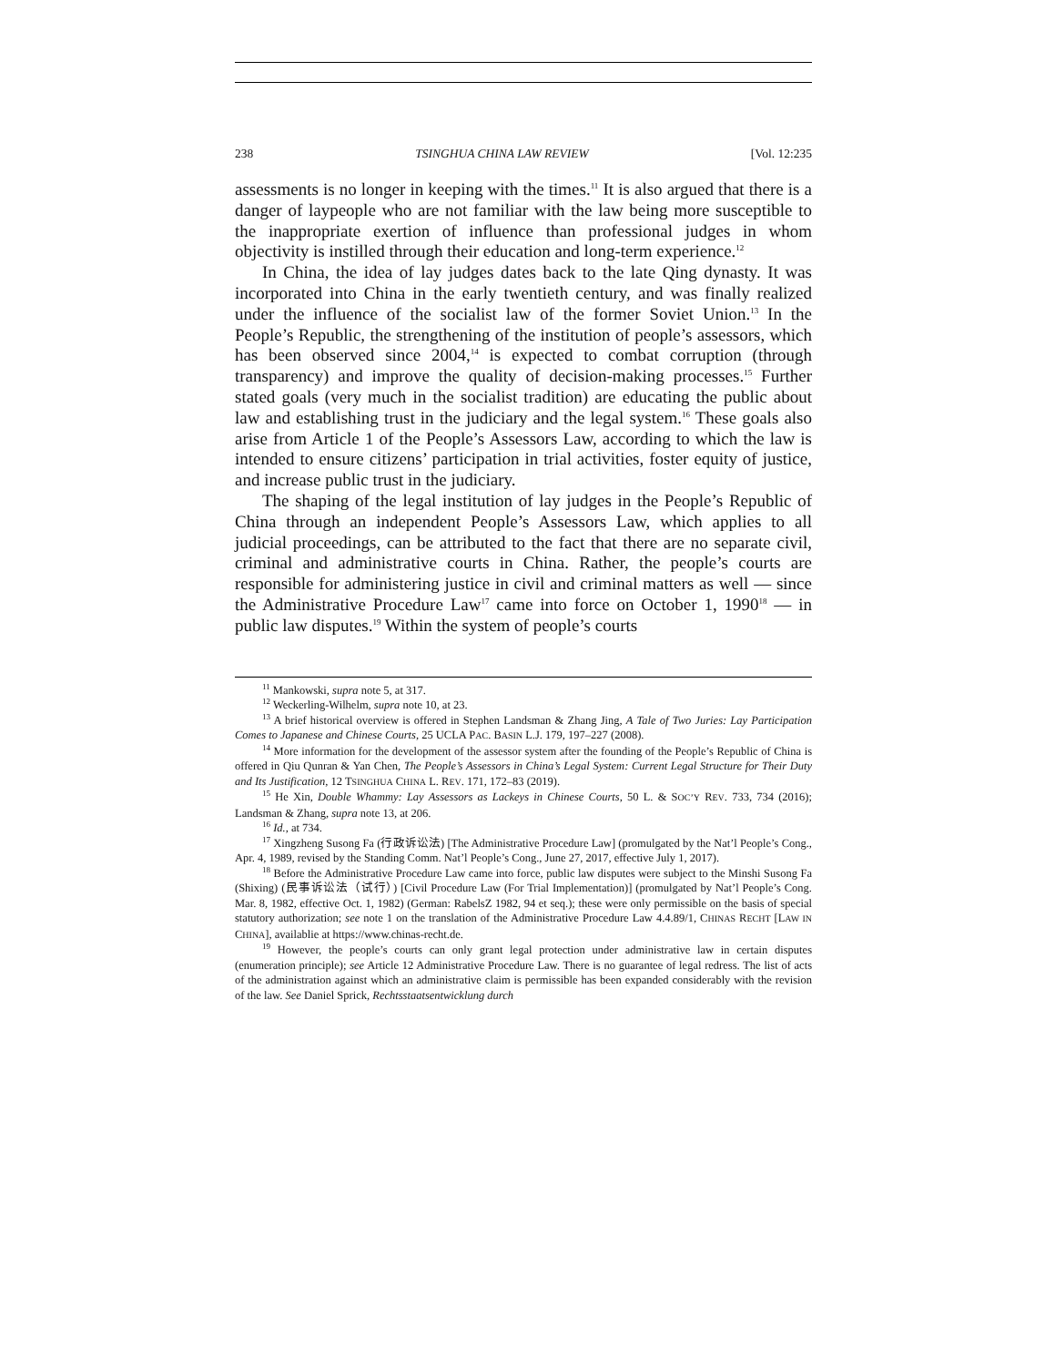238 TSINGHUA CHINA LAW REVIEW [Vol. 12:235
assessments is no longer in keeping with the times.<sup>11</sup> It is also argued that there is a danger of laypeople who are not familiar with the law being more susceptible to the inappropriate exertion of influence than professional judges in whom objectivity is instilled through their education and long-term experience.<sup>12</sup>
In China, the idea of lay judges dates back to the late Qing dynasty. It was incorporated into China in the early twentieth century, and was finally realized under the influence of the socialist law of the former Soviet Union.<sup>13</sup> In the People’s Republic, the strengthening of the institution of people’s assessors, which has been observed since 2004,<sup>14</sup> is expected to combat corruption (through transparency) and improve the quality of decision-making processes.<sup>15</sup> Further stated goals (very much in the socialist tradition) are educating the public about law and establishing trust in the judiciary and the legal system.<sup>16</sup> These goals also arise from Article 1 of the People’s Assessors Law, according to which the law is intended to ensure citizens’ participation in trial activities, foster equity of justice, and increase public trust in the judiciary.
The shaping of the legal institution of lay judges in the People’s Republic of China through an independent People’s Assessors Law, which applies to all judicial proceedings, can be attributed to the fact that there are no separate civil, criminal and administrative courts in China. Rather, the people’s courts are responsible for administering justice in civil and criminal matters as well — since the Administrative Procedure Law<sup>17</sup> came into force on October 1, 1990<sup>18</sup> — in public law disputes.<sup>19</sup> Within the system of people’s courts
<sup>11</sup> Mankowski, supra note 5, at 317.
<sup>12</sup> Weckerling-Wilhelm, supra note 10, at 23.
<sup>13</sup> A brief historical overview is offered in Stephen Landsman & Zhang Jing, A Tale of Two Juries: Lay Participation Comes to Japanese and Chinese Courts, 25 UCLA PAC. BASIN L.J. 179, 197–227 (2008).
<sup>14</sup> More information for the development of the assessor system after the founding of the People’s Republic of China is offered in Qiu Qunran & Yan Chen, The People’s Assessors in China’s Legal System: Current Legal Structure for Their Duty and Its Justification, 12 TSINGHUA CHINA L. REV. 171, 172–83 (2019).
<sup>15</sup> He Xin, Double Whammy: Lay Assessors as Lackeys in Chinese Courts, 50 L. & SOC’Y REV. 733, 734 (2016); Landsman & Zhang, supra note 13, at 206.
<sup>16</sup> Id., at 734.
<sup>17</sup> Xingzheng Susong Fa (行政诉讼法) [The Administrative Procedure Law] (promulgated by the Nat’l People’s Cong., Apr. 4, 1989, revised by the Standing Comm. Nat’l People’s Cong., June 27, 2017, effective July 1, 2017).
<sup>18</sup> Before the Administrative Procedure Law came into force, public law disputes were subject to the Minshi Susong Fa (Shixing) (民事诉讼法（试行）) [Civil Procedure Law (For Trial Implementation)] (promulgated by Nat’l People’s Cong. Mar. 8, 1982, effective Oct. 1, 1982) (German: RabelsZ 1982, 94 et seq.); these were only permissible on the basis of special statutory authorization; see note 1 on the translation of the Administrative Procedure Law 4.4.89/1, CHINAS RECHT [LAW IN CHINA], availablie at https://www.chinas-recht.de.
<sup>19</sup> However, the people’s courts can only grant legal protection under administrative law in certain disputes (enumeration principle); see Article 12 Administrative Procedure Law. There is no guarantee of legal redress. The list of acts of the administration against which an administrative claim is permissible has been expanded considerably with the revision of the law. See Daniel Sprick, Rechtsstaatsentwicklung durch